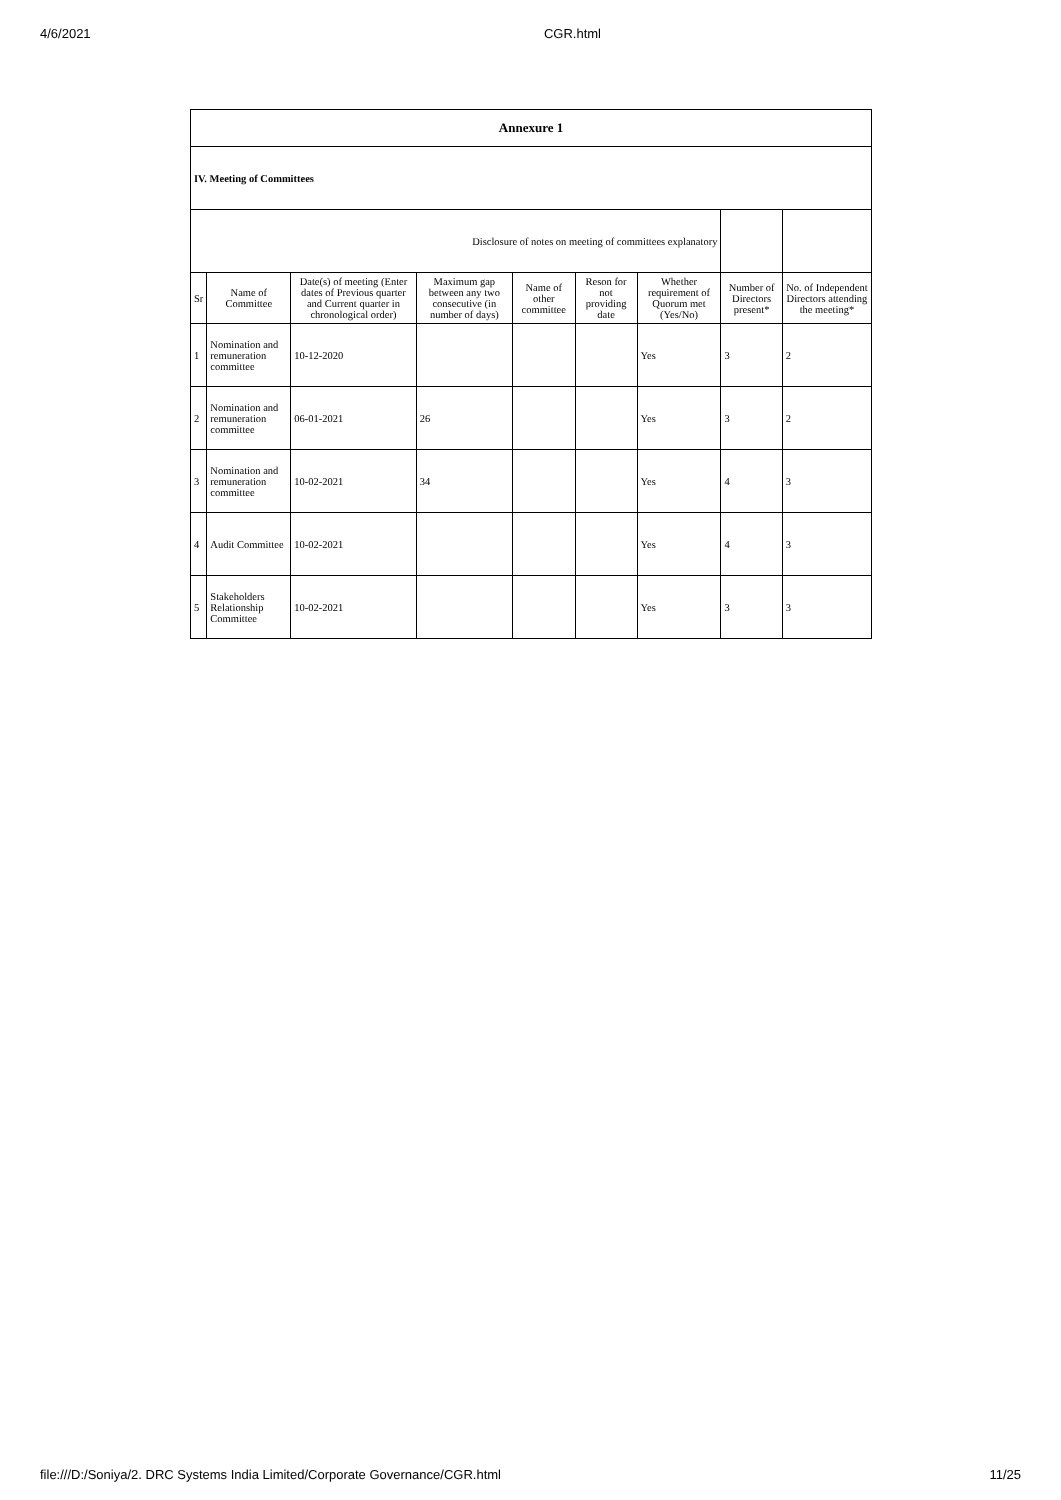4/6/2021 CGR.html
| Annexure 1 | | | | | | | | |
| IV. Meeting of Committees | | | | | | | | |
| Disclosure of notes on meeting of committees explanatory | | | | | | | | |
| Sr | Name of Committee | Date(s) of meeting (Enter dates of Previous quarter and Current quarter in chronological order) | Maximum gap between any two consecutive (in number of days) | Name of other committee | Reson for not providing date | Whether requirement of Quorum met (Yes/No) | Number of Directors present* | No. of Independent Directors attending the meeting* |
| 1 | Nomination and remuneration committee | 10-12-2020 | | | | Yes | 3 | 2 |
| 2 | Nomination and remuneration committee | 06-01-2021 | 26 | | | Yes | 3 | 2 |
| 3 | Nomination and remuneration committee | 10-02-2021 | 34 | | | Yes | 4 | 3 |
| 4 | Audit Committee | 10-02-2021 | | | | Yes | 4 | 3 |
| 5 | Stakeholders Relationship Committee | 10-02-2021 | | | | Yes | 3 | 3 |
file:///D:/Soniya/2. DRC Systems India Limited/Corporate Governance/CGR.html 11/25